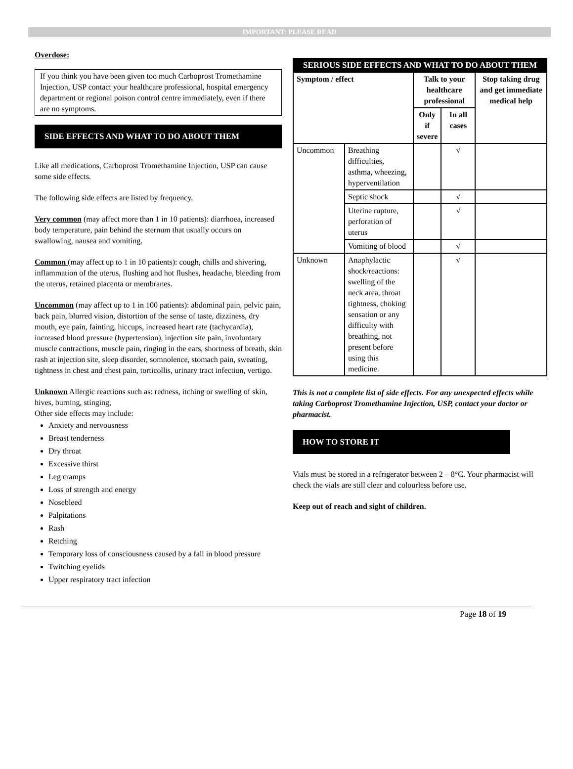IMPORTANT: PLEASE READ
Overdose:
If you think you have been given too much Carboprost Tromethamine Injection, USP contact your healthcare professional, hospital emergency department or regional poison control centre immediately, even if there are no symptoms.
SIDE EFFECTS AND WHAT TO DO ABOUT THEM
Like all medications, Carboprost Tromethamine Injection, USP can cause some side effects.
The following side effects are listed by frequency.
Very common (may affect more than 1 in 10 patients): diarrhoea, increased body temperature, pain behind the sternum that usually occurs on swallowing, nausea and vomiting.
Common (may affect up to 1 in 10 patients): cough, chills and shivering, inflammation of the uterus, flushing and hot flushes, headache, bleeding from the uterus, retained placenta or membranes.
Uncommon (may affect up to 1 in 100 patients): abdominal pain, pelvic pain, back pain, blurred vision, distortion of the sense of taste, dizziness, dry mouth, eye pain, fainting, hiccups, increased heart rate (tachycardia), increased blood pressure (hypertension), injection site pain, involuntary muscle contractions, muscle pain, ringing in the ears, shortness of breath, skin rash at injection site, sleep disorder, somnolence, stomach pain, sweating, tightness in chest and chest pain, torticollis, urinary tract infection, vertigo.
Unknown Allergic reactions such as: redness, itching or swelling of skin, hives, burning, stinging,
Other side effects may include:
Anxiety and nervousness
Breast tenderness
Dry throat
Excessive thirst
Leg cramps
Loss of strength and energy
Nosebleed
Palpitations
Rash
Retching
Temporary loss of consciousness caused by a fall in blood pressure
Twitching eyelids
Upper respiratory tract infection
| SERIOUS SIDE EFFECTS AND WHAT TO DO ABOUT THEM | | | | |
| Symptom / effect | | Talk to your healthcare professional | | Stop taking drug and get immediate medical help |
| | | Only if severe | In all cases | |
| Uncommon | Breathing difficulties, asthma, wheezing, hyperventilation | | √ | |
| | Septic shock | | √ | |
| | Uterine rupture, perforation of uterus | | √ | |
| | Vomiting of blood | | √ | |
| Unknown | Anaphylactic shock/reactions: swelling of the neck area, throat tightness, choking sensation or any difficulty with breathing, not present before using this medicine. | | √ | |
This is not a complete list of side effects. For any unexpected effects while taking Carboprost Tromethamine Injection, USP, contact your doctor or pharmacist.
HOW TO STORE IT
Vials must be stored in a refrigerator between 2 – 8°C. Your pharmacist will check the vials are still clear and colourless before use.
Keep out of reach and sight of children.
Page 18 of 19